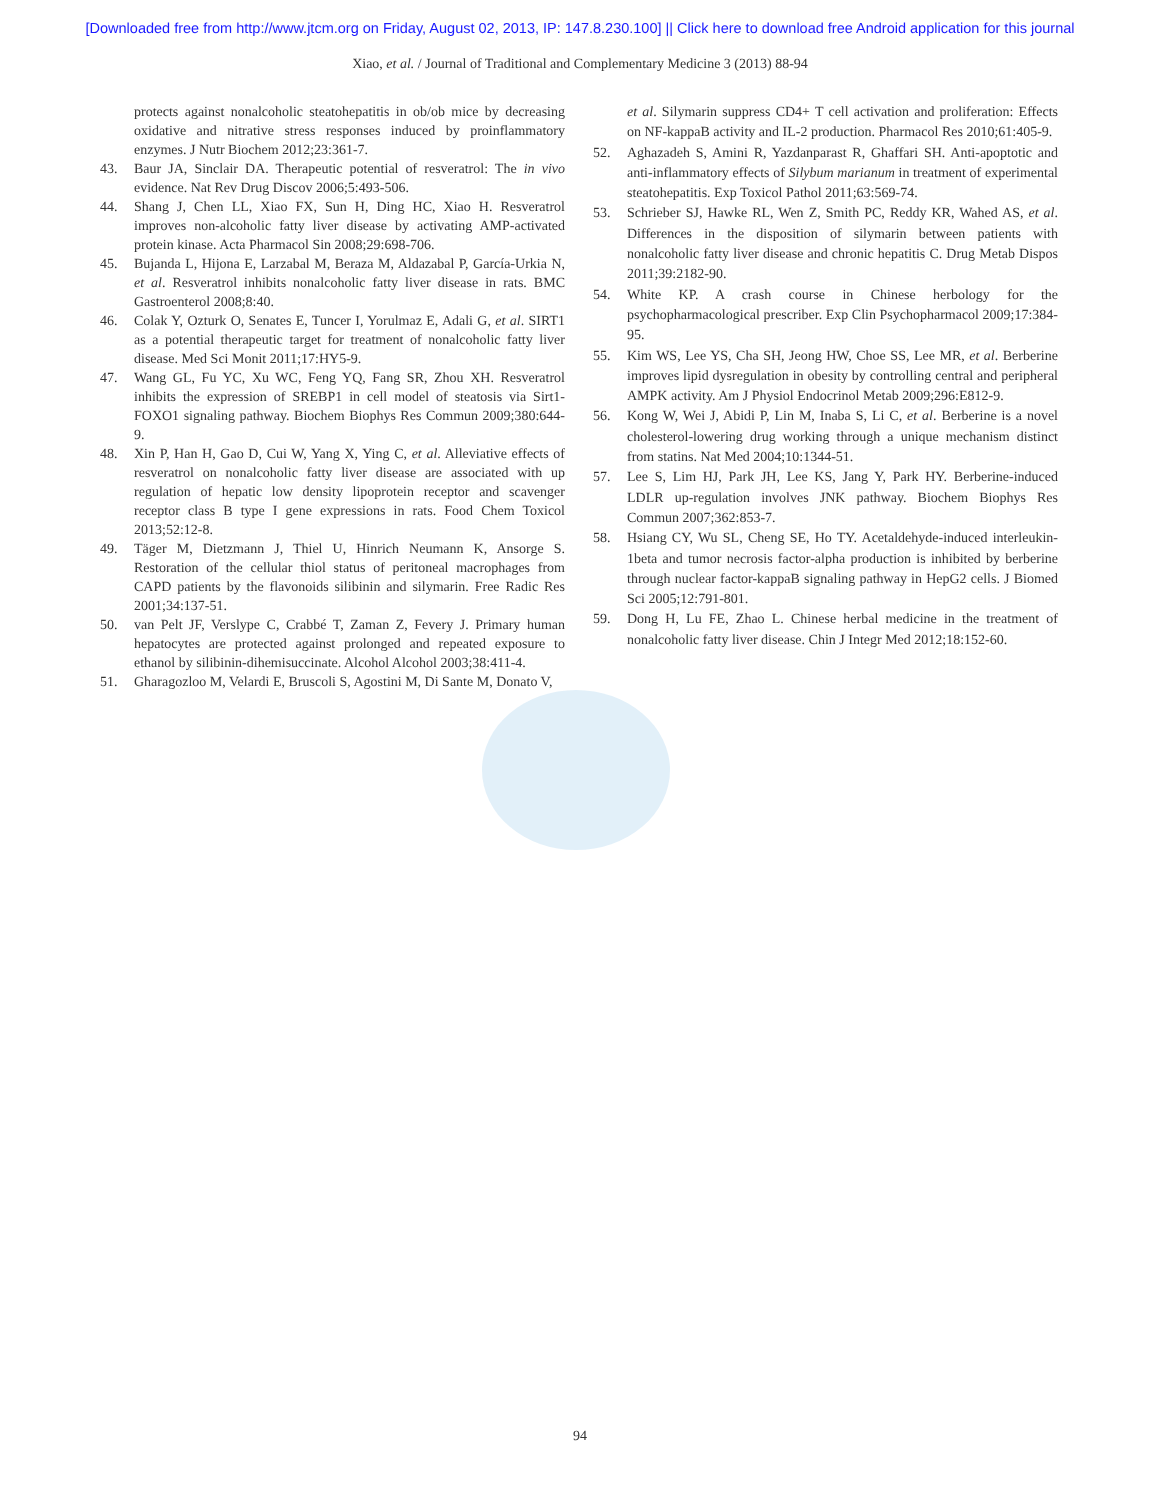[Downloaded free from http://www.jtcm.org on Friday, August 02, 2013, IP: 147.8.230.100] || Click here to download free Android application for this journal
Xiao, et al. / Journal of Traditional and Complementary Medicine 3 (2013) 88-94
protects against nonalcoholic steatohepatitis in ob/ob mice by decreasing oxidative and nitrative stress responses induced by proinflammatory enzymes. J Nutr Biochem 2012;23:361-7.
43. Baur JA, Sinclair DA. Therapeutic potential of resveratrol: The in vivo evidence. Nat Rev Drug Discov 2006;5:493-506.
44. Shang J, Chen LL, Xiao FX, Sun H, Ding HC, Xiao H. Resveratrol improves non-alcoholic fatty liver disease by activating AMP-activated protein kinase. Acta Pharmacol Sin 2008;29:698-706.
45. Bujanda L, Hijona E, Larzabal M, Beraza M, Aldazabal P, García-Urkia N, et al. Resveratrol inhibits nonalcoholic fatty liver disease in rats. BMC Gastroenterol 2008;8:40.
46. Colak Y, Ozturk O, Senates E, Tuncer I, Yorulmaz E, Adali G, et al. SIRT1 as a potential therapeutic target for treatment of nonalcoholic fatty liver disease. Med Sci Monit 2011;17:HY5-9.
47. Wang GL, Fu YC, Xu WC, Feng YQ, Fang SR, Zhou XH. Resveratrol inhibits the expression of SREBP1 in cell model of steatosis via Sirt1-FOXO1 signaling pathway. Biochem Biophys Res Commun 2009;380:644-9.
48. Xin P, Han H, Gao D, Cui W, Yang X, Ying C, et al. Alleviative effects of resveratrol on nonalcoholic fatty liver disease are associated with up regulation of hepatic low density lipoprotein receptor and scavenger receptor class B type I gene expressions in rats. Food Chem Toxicol 2013;52:12-8.
49. Täger M, Dietzmann J, Thiel U, Hinrich Neumann K, Ansorge S. Restoration of the cellular thiol status of peritoneal macrophages from CAPD patients by the flavonoids silibinin and silymarin. Free Radic Res 2001;34:137-51.
50. van Pelt JF, Verslype C, Crabbé T, Zaman Z, Fevery J. Primary human hepatocytes are protected against prolonged and repeated exposure to ethanol by silibinin-dihemisuccinate. Alcohol Alcohol 2003;38:411-4.
51. Gharagozloo M, Velardi E, Bruscoli S, Agostini M, Di Sante M, Donato V,
et al. Silymarin suppress CD4+ T cell activation and proliferation: Effects on NF-kappaB activity and IL-2 production. Pharmacol Res 2010;61:405-9.
52. Aghazadeh S, Amini R, Yazdanparast R, Ghaffari SH. Anti-apoptotic and anti-inflammatory effects of Silybum marianum in treatment of experimental steatohepatitis. Exp Toxicol Pathol 2011;63:569-74.
53. Schrieber SJ, Hawke RL, Wen Z, Smith PC, Reddy KR, Wahed AS, et al. Differences in the disposition of silymarin between patients with nonalcoholic fatty liver disease and chronic hepatitis C. Drug Metab Dispos 2011;39:2182-90.
54. White KP. A crash course in Chinese herbology for the psychopharmacological prescriber. Exp Clin Psychopharmacol 2009;17:384-95.
55. Kim WS, Lee YS, Cha SH, Jeong HW, Choe SS, Lee MR, et al. Berberine improves lipid dysregulation in obesity by controlling central and peripheral AMPK activity. Am J Physiol Endocrinol Metab 2009;296:E812-9.
56. Kong W, Wei J, Abidi P, Lin M, Inaba S, Li C, et al. Berberine is a novel cholesterol-lowering drug working through a unique mechanism distinct from statins. Nat Med 2004;10:1344-51.
57. Lee S, Lim HJ, Park JH, Lee KS, Jang Y, Park HY. Berberine-induced LDLR up-regulation involves JNK pathway. Biochem Biophys Res Commun 2007;362:853-7.
58. Hsiang CY, Wu SL, Cheng SE, Ho TY. Acetaldehyde-induced interleukin-1beta and tumor necrosis factor-alpha production is inhibited by berberine through nuclear factor-kappaB signaling pathway in HepG2 cells. J Biomed Sci 2005;12:791-801.
59. Dong H, Lu FE, Zhao L. Chinese herbal medicine in the treatment of nonalcoholic fatty liver disease. Chin J Integr Med 2012;18:152-60.
94